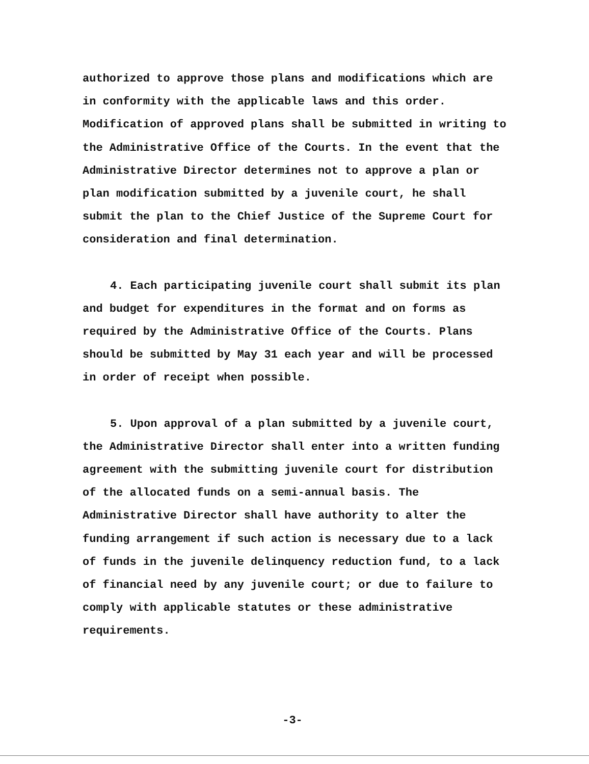authorized to approve those plans and modifications which are in conformity with the applicable laws and this order. Modification of approved plans shall be submitted in writing to the Administrative Office of the Courts. In the event that the Administrative Director determines not to approve a plan or plan modification submitted by a juvenile court, he shall submit the plan to the Chief Justice of the Supreme Court for consideration and final determination.
4. Each participating juvenile court shall submit its plan and budget for expenditures in the format and on forms as required by the Administrative Office of the Courts. Plans should be submitted by May 31 each year and will be processed in order of receipt when possible.
5. Upon approval of a plan submitted by a juvenile court, the Administrative Director shall enter into a written funding agreement with the submitting juvenile court for distribution of the allocated funds on a semi-annual basis. The Administrative Director shall have authority to alter the funding arrangement if such action is necessary due to a lack of funds in the juvenile delinquency reduction fund, to a lack of financial need by any juvenile court; or due to failure to comply with applicable statutes or these administrative requirements.
-3-